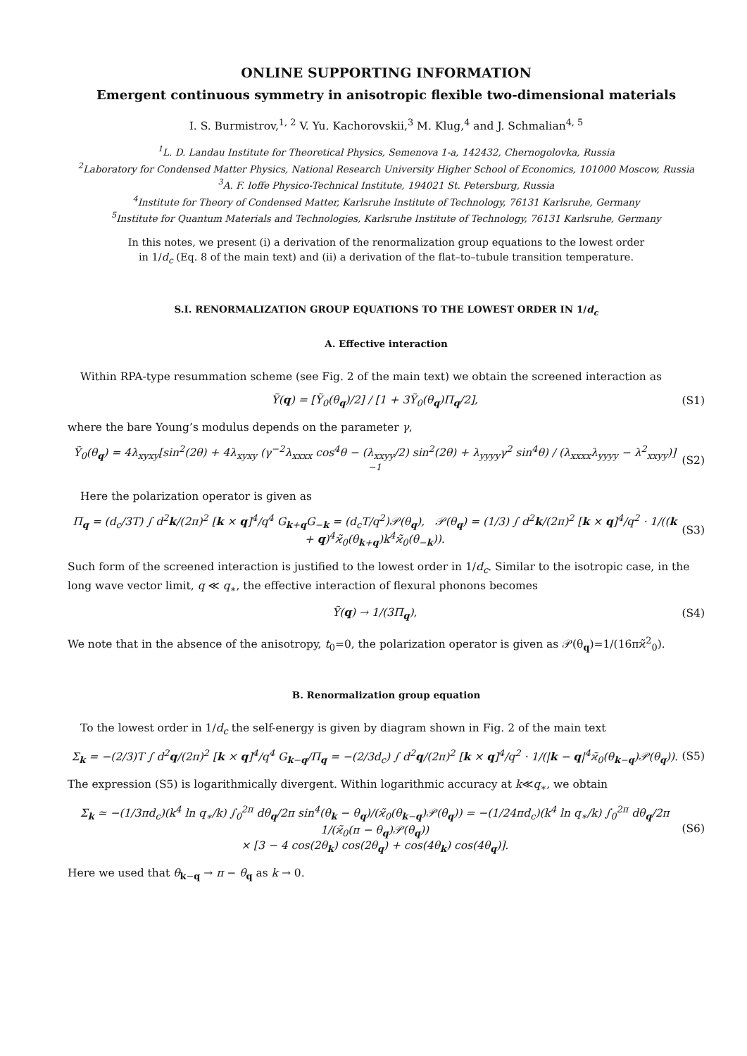ONLINE SUPPORTING INFORMATION
Emergent continuous symmetry in anisotropic flexible two-dimensional materials
I. S. Burmistrov,<sup>1, 2</sup> V. Yu. Kachorovskii,<sup>3</sup> M. Klug,<sup>4</sup> and J. Schmalian<sup>4, 5</sup>
<sup>1</sup> L. D. Landau Institute for Theoretical Physics, Semenova 1-a, 142432, Chernogolovka, Russia
<sup>2</sup> Laboratory for Condensed Matter Physics, National Research University Higher School of Economics, 101000 Moscow, Russia
<sup>3</sup> A. F. Ioffe Physico-Technical Institute, 194021 St. Petersburg, Russia
<sup>4</sup> Institute for Theory of Condensed Matter, Karlsruhe Institute of Technology, 76131 Karlsruhe, Germany
<sup>5</sup> Institute for Quantum Materials and Technologies, Karlsruhe Institute of Technology, 76131 Karlsruhe, Germany
In this notes, we present (i) a derivation of the renormalization group equations to the lowest order
in 1/d<sub>c</sub> (Eq. 8 of the main text) and (ii) a derivation of the flat–to–tubule transition temperature.
S.I. RENORMALIZATION GROUP EQUATIONS TO THE LOWEST ORDER IN 1/d<sub>c</sub>
A. Effective interaction
Within RPA-type resummation scheme (see Fig. 2 of the main text) we obtain the screened interaction as
Ỹ(q) = [Ỹ<sub>0</sub>(θ<sub>q</sub>)/2] / [1 + 3Ỹ<sub>0</sub>(θ<sub>q</sub>)Π<sub>q</sub>/2], (S1)
where the bare Young’s modulus depends on the parameter γ,
Ỹ<sub>0</sub>(θ<sub>q</sub>) = 4λ<sub>xyxy</sub>[sin<sup>2</sup>(2θ) + 4λ<sub>xyxy</sub> (γ<sup>−2</sup>λ<sub>xxxx</sub> cos<sup>4</sup>θ − (λ<sub>xxyy</sub>/2) sin<sup>2</sup>(2θ) + λ<sub>yyyy</sub>γ<sup>2</sup> sin<sup>4</sup>θ) / (λ<sub>xxxx</sub>λ<sub>yyyy</sub> − λ<sup>2</sup><sub>xxyy</sub>)]<sup>−1</sup> (S2)
Here the polarization operator is given as
Π<sub>q</sub> = (d<sub>c</sub>/3T) ∫ d<sup>2</sup>k/(2π)<sup>2</sup> [k × q]<sup>4</sup>/q<sup>4</sup> G<sub>k+q</sub>G<sub>−k</sub> = (d<sub>c</sub>T/q<sup>2</sup>)𝒫(θ<sub>q</sub>), 𝒫(θ<sub>q</sub>) = (1/3) ∫ d<sup>2</sup>k/(2π)<sup>2</sup> [k × q]<sup>4</sup>/q<sup>2</sup> · 1/((k + q)<sup>4</sup>ϰ̃<sub>0</sub>(θ<sub>k+q</sub>)k<sup>4</sup>ϰ̃<sub>0</sub>(θ<sub>−k</sub>)). (S3)
Such form of the screened interaction is justified to the lowest order in 1/d<sub>c</sub>. Similar to the isotropic case, in the long wave vector limit, q ≪ q<sub>∗</sub>, the effective interaction of flexural phonons becomes
Ỹ(q) → 1/(3Π<sub>q</sub>), (S4)
We note that in the absence of the anisotropy, t<sub>0</sub>=0, the polarization operator is given as 𝒫(θ<sub>q</sub>)=1/(16πϰ̃<sup>2</sup><sub>0</sub>).
B. Renormalization group equation
To the lowest order in 1/d<sub>c</sub> the self-energy is given by diagram shown in Fig. 2 of the main text
Σ<sub>k</sub> = −(2/3)T ∫ d<sup>2</sup>q/(2π)<sup>2</sup> [k × q]<sup>4</sup>/q<sup>4</sup> G<sub>k−q</sub>/Π<sub>q</sub> = −(2/3d<sub>c</sub>) ∫ d<sup>2</sup>q/(2π)<sup>2</sup> [k × q]<sup>4</sup>/q<sup>2</sup> · 1/(|k − q|<sup>4</sup>ϰ̃<sub>0</sub>(θ<sub>k−q</sub>)𝒫(θ<sub>q</sub>)). (S5)
The expression (S5) is logarithmically divergent. Within logarithmic accuracy at k≪q<sub>∗</sub>, we obtain
Σ<sub>k</sub> ≃ −(1/3πd<sub>c</sub>)(k<sup>4</sup> ln q<sub>∗</sub>/k) ∫<sub>0</sub><sup>2π</sup> dθ<sub>q</sub>/2π sin<sup>4</sup>(θ<sub>k</sub> − θ<sub>q</sub>)/(ϰ̃<sub>0</sub>(θ<sub>k−q</sub>)𝒫(θ<sub>q</sub>)) = −(1/24πd<sub>c</sub>)(k<sup>4</sup> ln q<sub>∗</sub>/k) ∫<sub>0</sub><sup>2π</sup> dθ<sub>q</sub>/2π 1/(ϰ̃<sub>0</sub>(π − θ<sub>q</sub>)𝒫(θ<sub>q</sub>))
× [3 − 4 cos(2θ<sub>k</sub>) cos(2θ<sub>q</sub>) + cos(4θ<sub>k</sub>) cos(4θ<sub>q</sub>)]. (S6)
Here we used that θ<sub>k−q</sub> → π − θ<sub>q</sub> as k → 0.